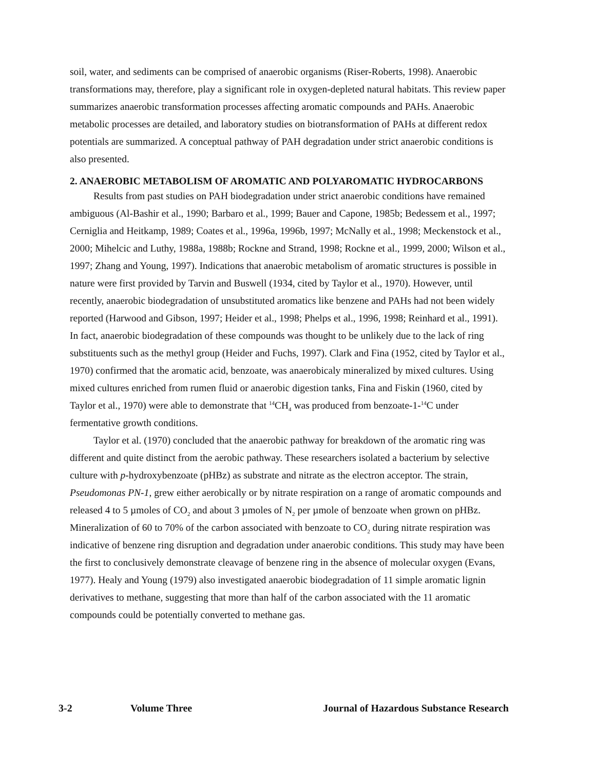soil, water, and sediments can be comprised of anaerobic organisms (Riser-Roberts, 1998). Anaerobic transformations may, therefore, play a significant role in oxygen-depleted natural habitats. This review paper summarizes anaerobic transformation processes affecting aromatic compounds and PAHs. Anaerobic metabolic processes are detailed, and laboratory studies on biotransformation of PAHs at different redox potentials are summarized. A conceptual pathway of PAH degradation under strict anaerobic conditions is also presented.
2. ANAEROBIC METABOLISM OF AROMATIC AND POLYAROMATIC HYDROCARBONS
Results from past studies on PAH biodegradation under strict anaerobic conditions have remained ambiguous (Al-Bashir et al., 1990; Barbaro et al., 1999; Bauer and Capone, 1985b; Bedessem et al., 1997; Cerniglia and Heitkamp, 1989; Coates et al., 1996a, 1996b, 1997; McNally et al., 1998; Meckenstock et al., 2000; Mihelcic and Luthy, 1988a, 1988b; Rockne and Strand, 1998; Rockne et al., 1999, 2000; Wilson et al., 1997; Zhang and Young, 1997). Indications that anaerobic metabolism of aromatic structures is possible in nature were first provided by Tarvin and Buswell (1934, cited by Taylor et al., 1970). However, until recently, anaerobic biodegradation of unsubstituted aromatics like benzene and PAHs had not been widely reported (Harwood and Gibson, 1997; Heider et al., 1998; Phelps et al., 1996, 1998; Reinhard et al., 1991). In fact, anaerobic biodegradation of these compounds was thought to be unlikely due to the lack of ring substituents such as the methyl group (Heider and Fuchs, 1997). Clark and Fina (1952, cited by Taylor et al., 1970) confirmed that the aromatic acid, benzoate, was anaerobicaly mineralized by mixed cultures. Using mixed cultures enriched from rumen fluid or anaerobic digestion tanks, Fina and Fiskin (1960, cited by Taylor et al., 1970) were able to demonstrate that <sup>14</sup>CH<sub>4</sub> was produced from benzoate-1-<sup>14</sup>C under fermentative growth conditions.
Taylor et al. (1970) concluded that the anaerobic pathway for breakdown of the aromatic ring was different and quite distinct from the aerobic pathway. These researchers isolated a bacterium by selective culture with p-hydroxybenzoate (pHBz) as substrate and nitrate as the electron acceptor. The strain, Pseudomonas PN-1, grew either aerobically or by nitrate respiration on a range of aromatic compounds and released 4 to 5 µmoles of CO<sub>2</sub> and about 3 µmoles of N<sub>2</sub> per µmole of benzoate when grown on pHBz. Mineralization of 60 to 70% of the carbon associated with benzoate to CO<sub>2</sub> during nitrate respiration was indicative of benzene ring disruption and degradation under anaerobic conditions. This study may have been the first to conclusively demonstrate cleavage of benzene ring in the absence of molecular oxygen (Evans, 1977). Healy and Young (1979) also investigated anaerobic biodegradation of 11 simple aromatic lignin derivatives to methane, suggesting that more than half of the carbon associated with the 11 aromatic compounds could be potentially converted to methane gas.
3-2 Volume Three Journal of Hazardous Substance Research